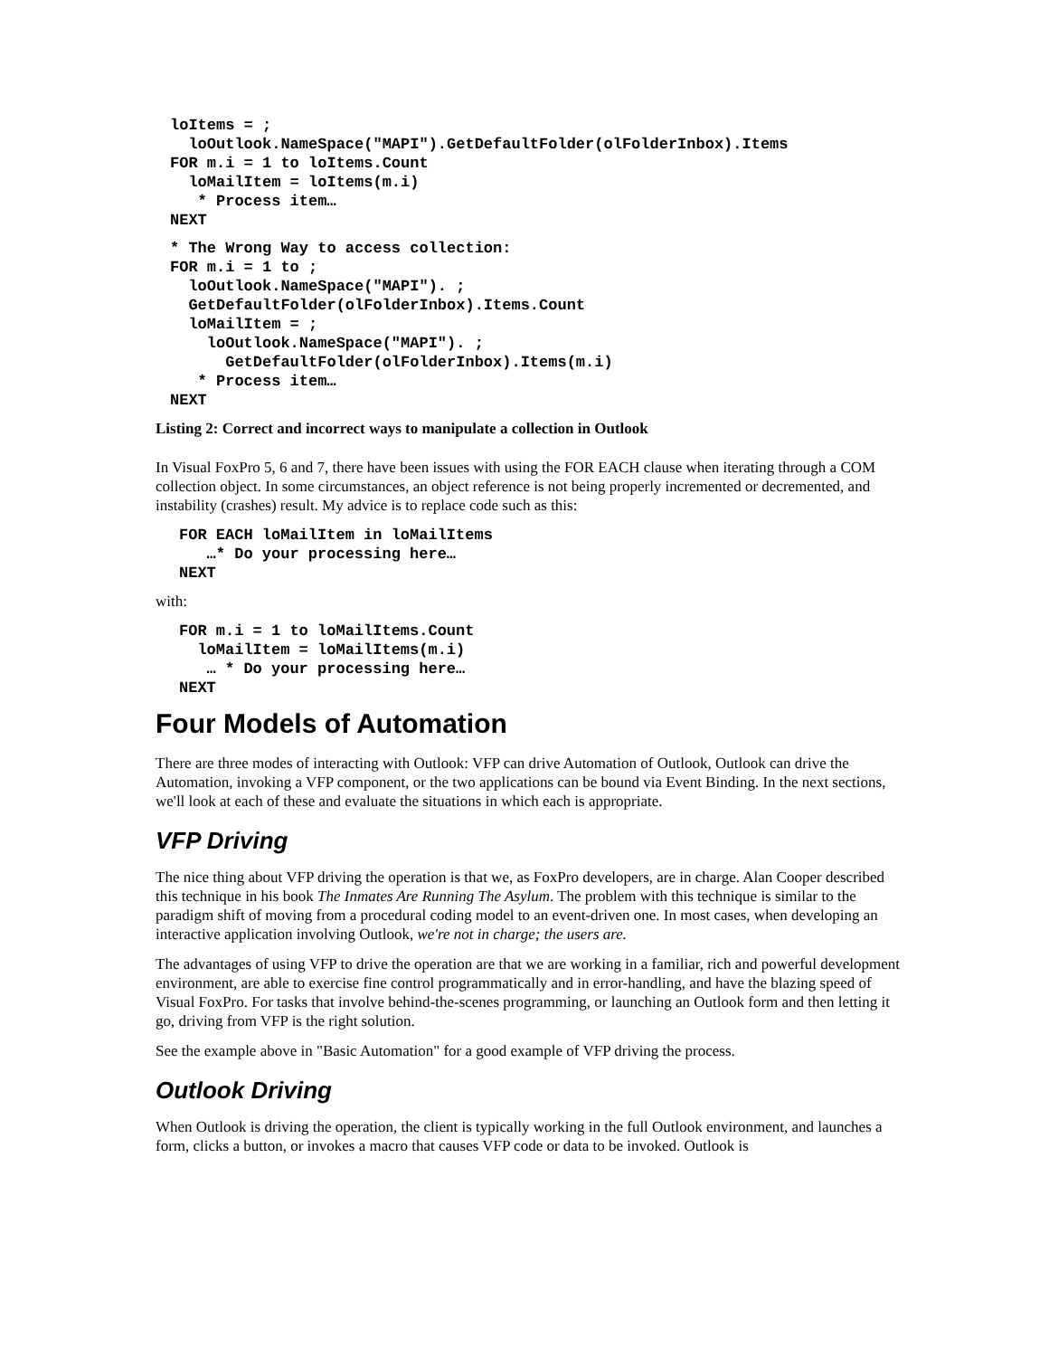loItems = ;
  loOutlook.NameSpace("MAPI").GetDefaultFolder(olFolderInbox).Items
FOR m.i = 1 to loItems.Count
  loMailItem = loItems(m.i)
   * Process item…
NEXT
* The Wrong Way to access collection:
FOR m.i = 1 to ;
  loOutlook.NameSpace("MAPI"). ;
  GetDefaultFolder(olFolderInbox).Items.Count
  loMailItem = ;
    loOutlook.NameSpace("MAPI"). ;
      GetDefaultFolder(olFolderInbox).Items(m.i)
   * Process item…
NEXT
Listing 2: Correct and incorrect ways to manipulate a collection in Outlook
In Visual FoxPro 5, 6 and 7, there have been issues with using the FOR EACH clause when iterating through a COM collection object. In some circumstances, an object reference is not being properly incremented or decremented, and instability (crashes) result. My advice is to replace code such as this:
FOR EACH loMailItem in loMailItems
   …* Do your processing here…
NEXT
with:
FOR m.i = 1 to loMailItems.Count
  loMailItem = loMailItems(m.i)
   … * Do your processing here…
NEXT
Four Models of Automation
There are three modes of interacting with Outlook: VFP can drive Automation of Outlook, Outlook can drive the Automation, invoking a VFP component, or the two applications can be bound via Event Binding. In the next sections, we'll look at each of these and evaluate the situations in which each is appropriate.
VFP Driving
The nice thing about VFP driving the operation is that we, as FoxPro developers, are in charge. Alan Cooper described this technique in his book The Inmates Are Running The Asylum. The problem with this technique is similar to the paradigm shift of moving from a procedural coding model to an event-driven one. In most cases, when developing an interactive application involving Outlook, we're not in charge; the users are.
The advantages of using VFP to drive the operation are that we are working in a familiar, rich and powerful development environment, are able to exercise fine control programmatically and in error-handling, and have the blazing speed of Visual FoxPro. For tasks that involve behind-the-scenes programming, or launching an Outlook form and then letting it go, driving from VFP is the right solution.
See the example above in "Basic Automation" for a good example of VFP driving the process.
Outlook Driving
When Outlook is driving the operation, the client is typically working in the full Outlook environment, and launches a form, clicks a button, or invokes a macro that causes VFP code or data to be invoked. Outlook is